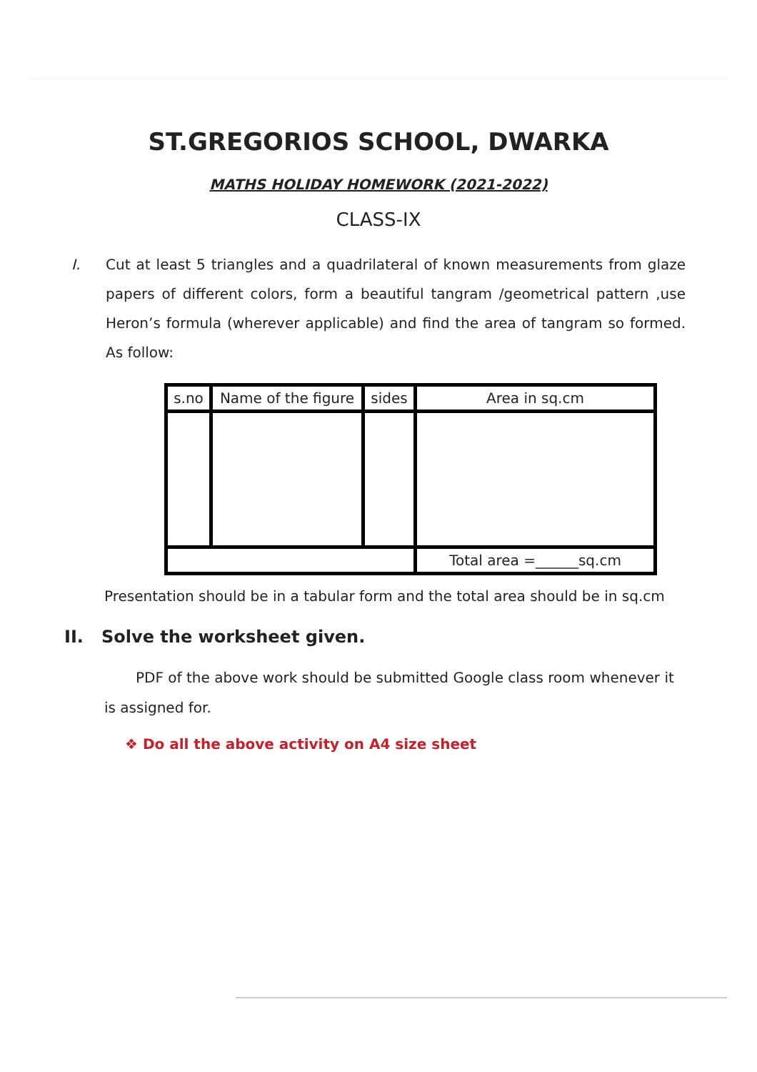ST.GREGORIOS SCHOOL, DWARKA
MATHS HOLIDAY HOMEWORK (2021-2022)
CLASS-IX
I. Cut at least 5 triangles and a quadrilateral of known measurements from glaze papers of different colors, form a beautiful tangram /geometrical pattern ,use Heron’s formula (wherever applicable) and find the area of tangram so formed. As follow:
| s.no | Name of the figure | sides | Area in sq.cm |
| --- | --- | --- | --- |
| | | | Total area =______sq.cm |
Presentation should be in a tabular form and the total area should be in sq.cm
II. Solve the worksheet given.
PDF of the above work should be submitted Google class room whenever it is assigned for.
❖ Do all the above activity on A4 size sheet